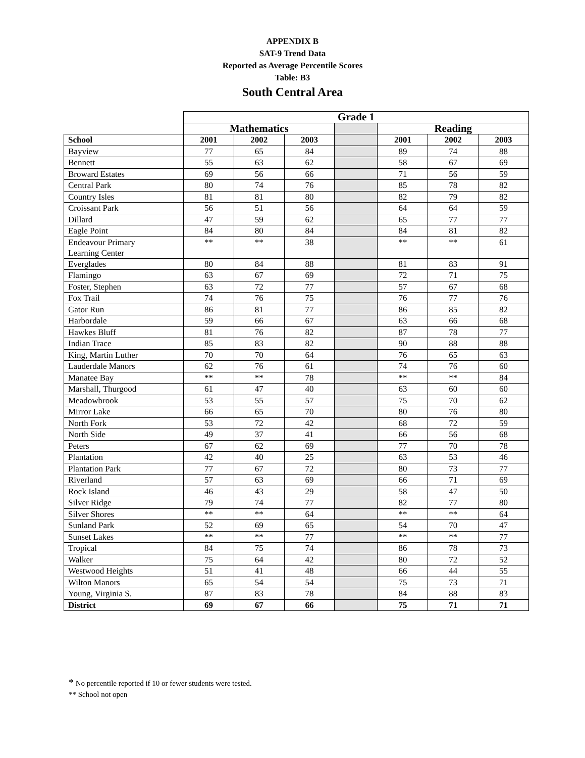APPENDIX B
SAT-9 Trend Data
Reported as Average Percentile Scores
Table: B3
South Central Area
| | Grade 1 | | | | | | |
| --- | --- | --- | --- | --- | --- | --- | --- |
| | Mathematics | | | | Reading | | |
| School | 2001 | 2002 | 2003 | | 2001 | 2002 | 2003 |
| Bayview | 77 | 65 | 84 | | 89 | 74 | 88 |
| Bennett | 55 | 63 | 62 | | 58 | 67 | 69 |
| Broward Estates | 69 | 56 | 66 | | 71 | 56 | 59 |
| Central Park | 80 | 74 | 76 | | 85 | 78 | 82 |
| Country Isles | 81 | 81 | 80 | | 82 | 79 | 82 |
| Croissant Park | 56 | 51 | 56 | | 64 | 64 | 59 |
| Dillard | 47 | 59 | 62 | | 65 | 77 | 77 |
| Eagle Point | 84 | 80 | 84 | | 84 | 81 | 82 |
| Endeavour Primary Learning Center | ** | ** | 38 | | ** | ** | 61 |
| Everglades | 80 | 84 | 88 | | 81 | 83 | 91 |
| Flamingo | 63 | 67 | 69 | | 72 | 71 | 75 |
| Foster, Stephen | 63 | 72 | 77 | | 57 | 67 | 68 |
| Fox Trail | 74 | 76 | 75 | | 76 | 77 | 76 |
| Gator Run | 86 | 81 | 77 | | 86 | 85 | 82 |
| Harbordale | 59 | 66 | 67 | | 63 | 66 | 68 |
| Hawkes Bluff | 81 | 76 | 82 | | 87 | 78 | 77 |
| Indian Trace | 85 | 83 | 82 | | 90 | 88 | 88 |
| King, Martin Luther | 70 | 70 | 64 | | 76 | 65 | 63 |
| Lauderdale Manors | 62 | 76 | 61 | | 74 | 76 | 60 |
| Manatee Bay | ** | ** | 78 | | ** | ** | 84 |
| Marshall, Thurgood | 61 | 47 | 40 | | 63 | 60 | 60 |
| Meadowbrook | 53 | 55 | 57 | | 75 | 70 | 62 |
| Mirror Lake | 66 | 65 | 70 | | 80 | 76 | 80 |
| North Fork | 53 | 72 | 42 | | 68 | 72 | 59 |
| North Side | 49 | 37 | 41 | | 66 | 56 | 68 |
| Peters | 67 | 62 | 69 | | 77 | 70 | 78 |
| Plantation | 42 | 40 | 25 | | 63 | 53 | 46 |
| Plantation Park | 77 | 67 | 72 | | 80 | 73 | 77 |
| Riverland | 57 | 63 | 69 | | 66 | 71 | 69 |
| Rock Island | 46 | 43 | 29 | | 58 | 47 | 50 |
| Silver Ridge | 79 | 74 | 77 | | 82 | 77 | 80 |
| Silver Shores | ** | ** | 64 | | ** | ** | 64 |
| Sunland Park | 52 | 69 | 65 | | 54 | 70 | 47 |
| Sunset Lakes | ** | ** | 77 | | ** | ** | 77 |
| Tropical | 84 | 75 | 74 | | 86 | 78 | 73 |
| Walker | 75 | 64 | 42 | | 80 | 72 | 52 |
| Westwood Heights | 51 | 41 | 48 | | 66 | 44 | 55 |
| Wilton Manors | 65 | 54 | 54 | | 75 | 73 | 71 |
| Young, Virginia S. | 87 | 83 | 78 | | 84 | 88 | 83 |
| District | 69 | 67 | 66 | | 75 | 71 | 71 |
* No percentile reported if 10 or fewer students were tested.
** School not open